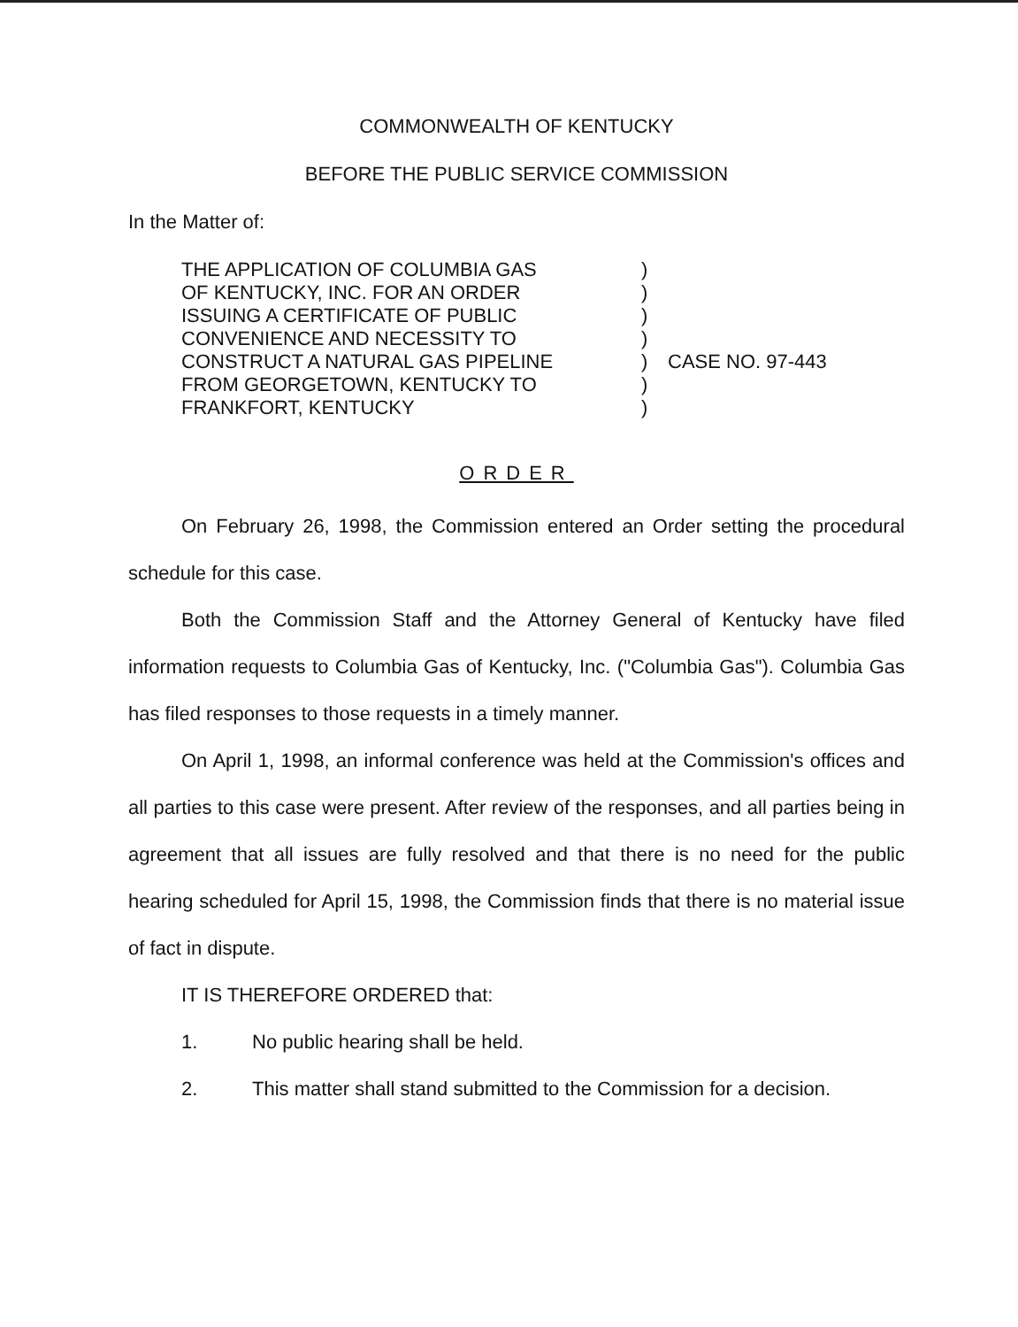COMMONWEALTH OF KENTUCKY
BEFORE THE PUBLIC SERVICE COMMISSION
In the Matter of:
THE APPLICATION OF COLUMBIA GAS
OF KENTUCKY, INC. FOR AN ORDER
ISSUING A CERTIFICATE OF PUBLIC
CONVENIENCE AND NECESSITY TO
CONSTRUCT A NATURAL GAS PIPELINE
FROM GEORGETOWN, KENTUCKY TO
FRANKFORT, KENTUCKY
)
)
)
)
)
)
)
CASE NO. 97-443
ORDER
On February 26, 1998, the Commission entered an Order setting the procedural schedule for this case.
Both the Commission Staff and the Attorney General of Kentucky have filed information requests to Columbia Gas of Kentucky, Inc. ("Columbia Gas"). Columbia Gas has filed responses to those requests in a timely manner.
On April 1, 1998, an informal conference was held at the Commission's offices and all parties to this case were present. After review of the responses, and all parties being in agreement that all issues are fully resolved and that there is no need for the public hearing scheduled for April 15, 1998, the Commission finds that there is no material issue of fact in dispute.
IT IS THEREFORE ORDERED that:
1. No public hearing shall be held.
2. This matter shall stand submitted to the Commission for a decision.